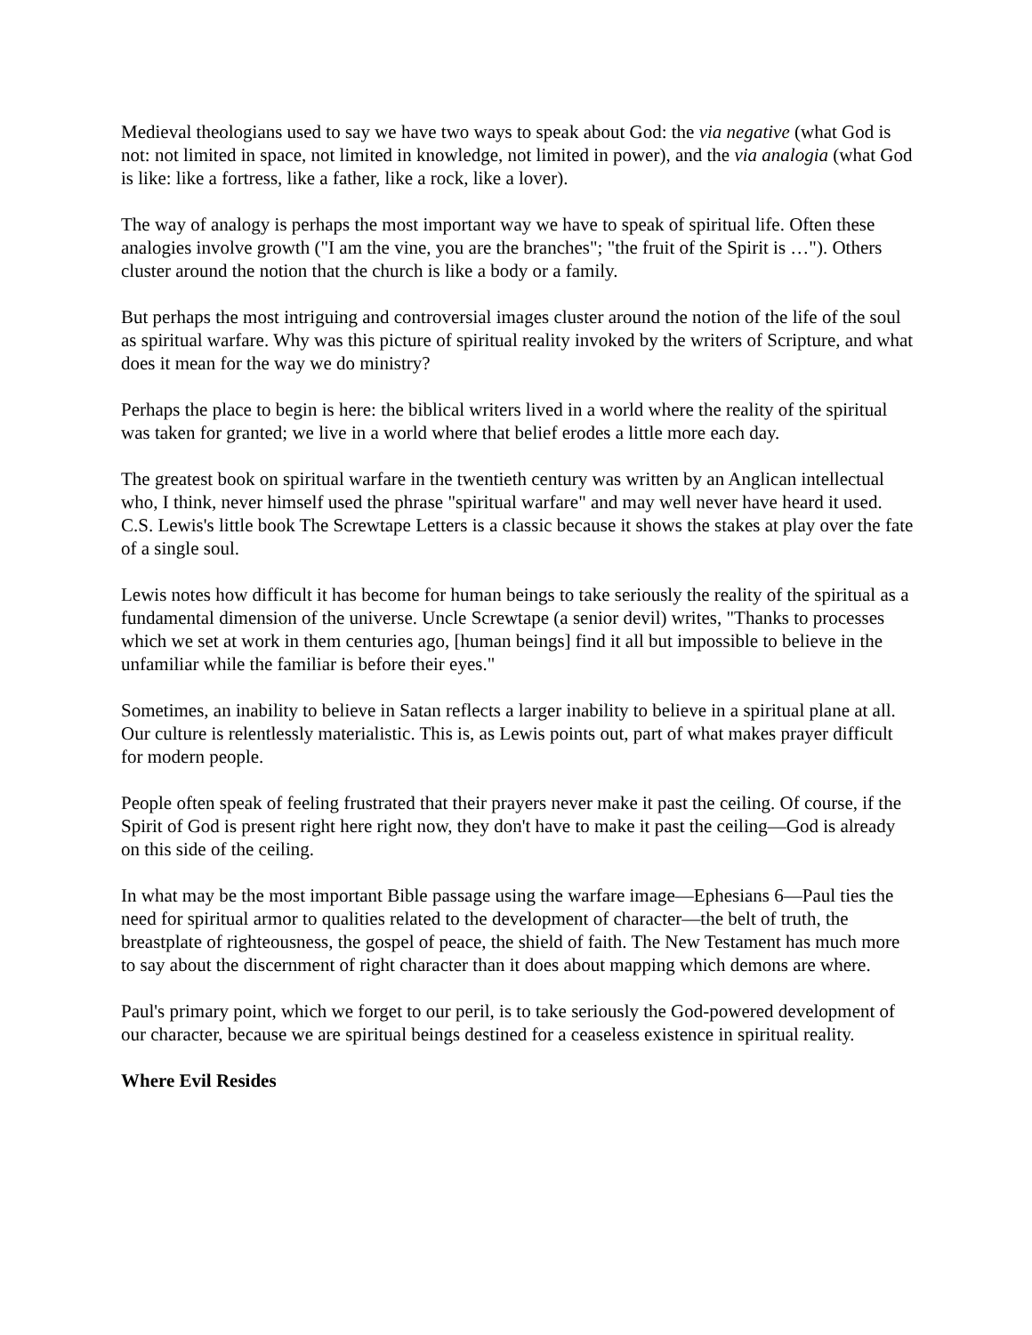Medieval theologians used to say we have two ways to speak about God: the via negative (what God is not: not limited in space, not limited in knowledge, not limited in power), and the via analogia (what God is like: like a fortress, like a father, like a rock, like a lover).
The way of analogy is perhaps the most important way we have to speak of spiritual life. Often these analogies involve growth ("I am the vine, you are the branches"; "the fruit of the Spirit is …"). Others cluster around the notion that the church is like a body or a family.
But perhaps the most intriguing and controversial images cluster around the notion of the life of the soul as spiritual warfare. Why was this picture of spiritual reality invoked by the writers of Scripture, and what does it mean for the way we do ministry?
Perhaps the place to begin is here: the biblical writers lived in a world where the reality of the spiritual was taken for granted; we live in a world where that belief erodes a little more each day.
The greatest book on spiritual warfare in the twentieth century was written by an Anglican intellectual who, I think, never himself used the phrase "spiritual warfare" and may well never have heard it used. C.S. Lewis's little book The Screwtape Letters is a classic because it shows the stakes at play over the fate of a single soul.
Lewis notes how difficult it has become for human beings to take seriously the reality of the spiritual as a fundamental dimension of the universe. Uncle Screwtape (a senior devil) writes, "Thanks to processes which we set at work in them centuries ago, [human beings] find it all but impossible to believe in the unfamiliar while the familiar is before their eyes."
Sometimes, an inability to believe in Satan reflects a larger inability to believe in a spiritual plane at all. Our culture is relentlessly materialistic. This is, as Lewis points out, part of what makes prayer difficult for modern people.
People often speak of feeling frustrated that their prayers never make it past the ceiling. Of course, if the Spirit of God is present right here right now, they don't have to make it past the ceiling—God is already on this side of the ceiling.
In what may be the most important Bible passage using the warfare image—Ephesians 6—Paul ties the need for spiritual armor to qualities related to the development of character—the belt of truth, the breastplate of righteousness, the gospel of peace, the shield of faith. The New Testament has much more to say about the discernment of right character than it does about mapping which demons are where.
Paul's primary point, which we forget to our peril, is to take seriously the God-powered development of our character, because we are spiritual beings destined for a ceaseless existence in spiritual reality.
Where Evil Resides